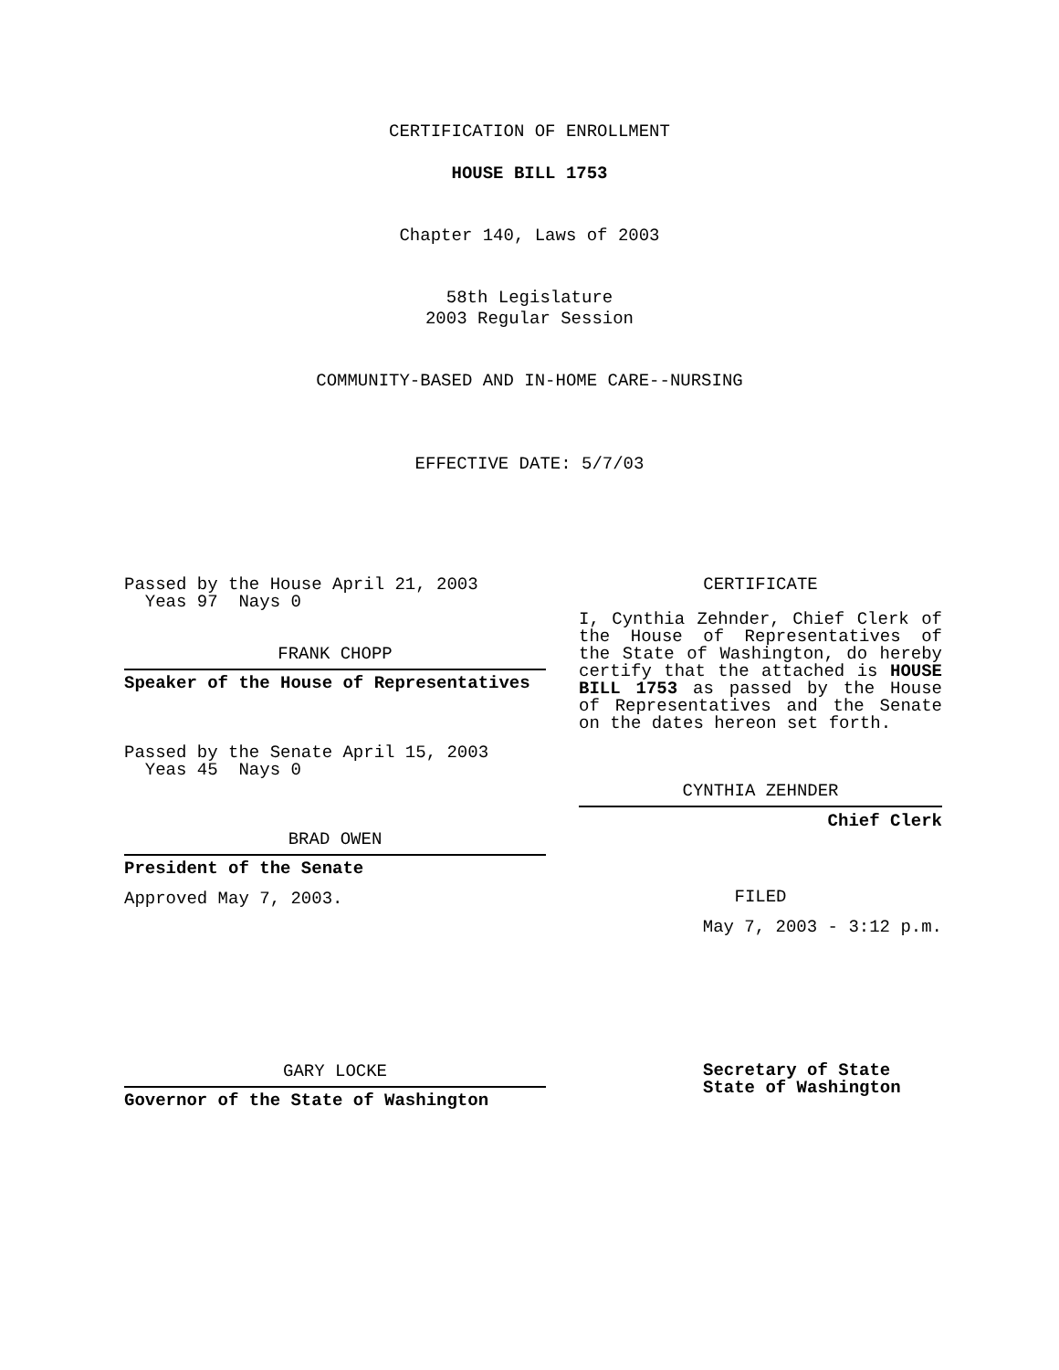CERTIFICATION OF ENROLLMENT
HOUSE BILL 1753
Chapter 140, Laws of 2003
58th Legislature
2003 Regular Session
COMMUNITY-BASED AND IN-HOME CARE--NURSING
EFFECTIVE DATE: 5/7/03
Passed by the House April 21, 2003
Yeas 97 Nays 0
FRANK CHOPP
Speaker of the House of Representatives
Passed by the Senate April 15, 2003
Yeas 45 Nays 0
BRAD OWEN
President of the Senate
Approved May 7, 2003.
GARY LOCKE
Governor of the State of Washington
CERTIFICATE
I, Cynthia Zehnder, Chief Clerk of the House of Representatives of the State of Washington, do hereby certify that the attached is HOUSE BILL 1753 as passed by the House of Representatives and the Senate on the dates hereon set forth.
CYNTHIA ZEHNDER
Chief Clerk
FILED
May 7, 2003 - 3:12 p.m.
Secretary of State
State of Washington